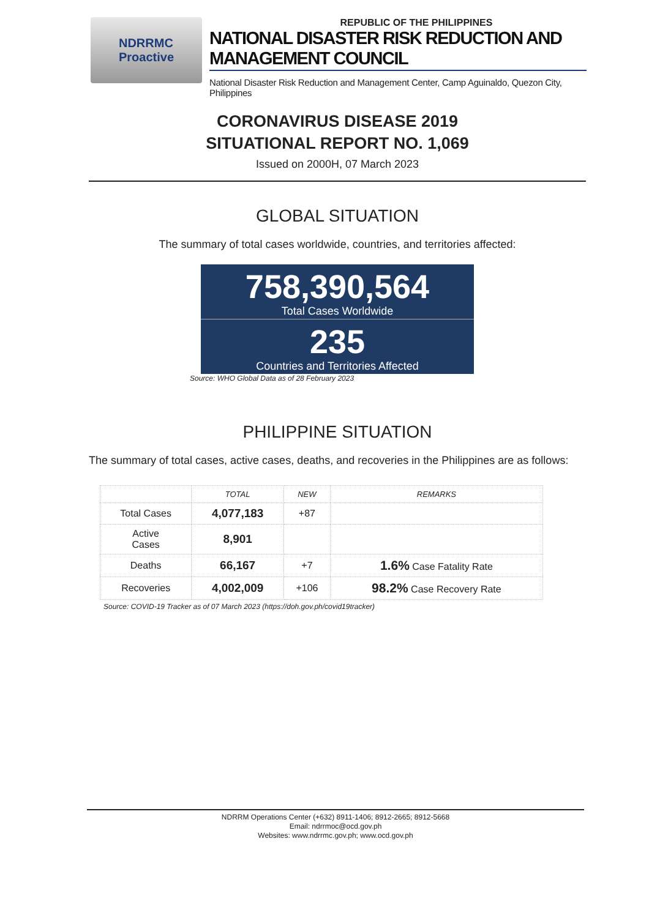NDRRMC
Proactive
REPUBLIC OF THE PHILIPPINES
NATIONAL DISASTER RISK REDUCTION AND MANAGEMENT COUNCIL
National Disaster Risk Reduction and Management Center, Camp Aguinaldo, Quezon City, Philippines
CORONAVIRUS DISEASE 2019
SITUATIONAL REPORT NO. 1,069
Issued on 2000H, 07 March 2023
GLOBAL SITUATION
The summary of total cases worldwide, countries, and territories affected:
758,390,564
Total Cases Worldwide
235
Countries and Territories Affected
Source: WHO Global Data as of 28 February 2023
PHILIPPINE SITUATION
The summary of total cases, active cases, deaths, and recoveries in the Philippines are as follows:
| | TOTAL | NEW | REMARKS |
| --- | --- | --- | --- |
| Total Cases | 4,077,183 | +87 | |
| Active Cases | 8,901 | | |
| Deaths | 66,167 | +7 | 1.6% Case Fatality Rate |
| Recoveries | 4,002,009 | +106 | 98.2% Case Recovery Rate |
Source: COVID-19 Tracker as of 07 March 2023 (https://doh.gov.ph/covid19tracker)
NDRRM Operations Center (+632) 8911-1406; 8912-2665; 8912-5668
Email: ndrrmoc@ocd.gov.ph
Websites: www.ndrrmc.gov.ph; www.ocd.gov.ph